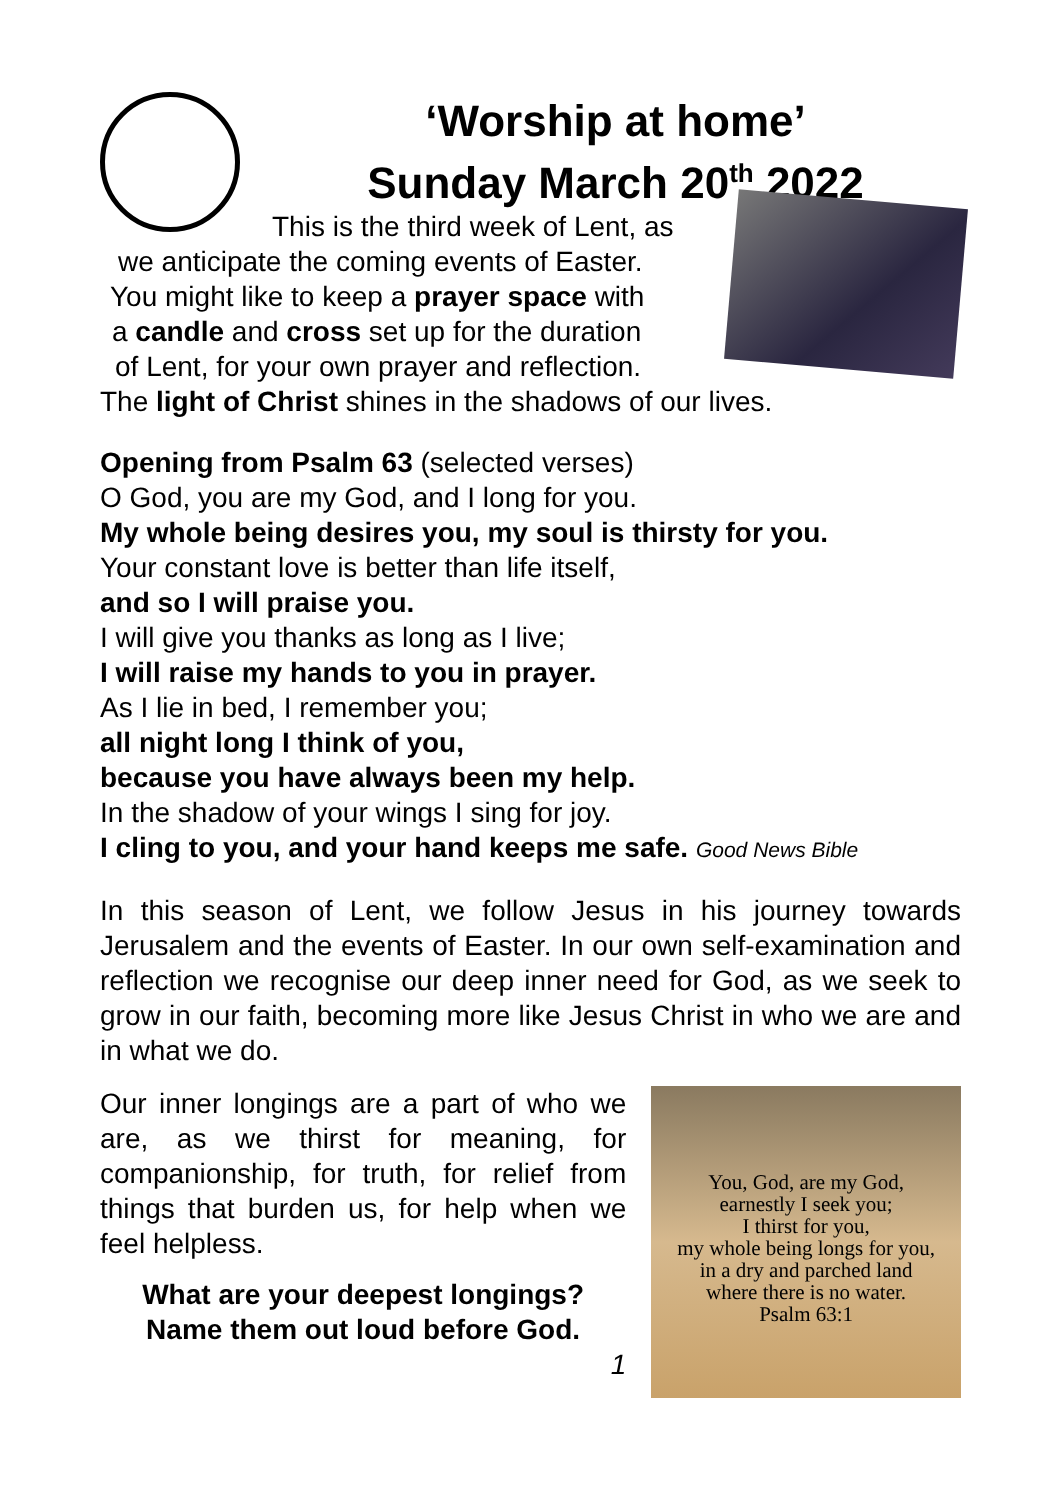‘Worship at home’
Sunday March 20<sup>th</sup> 2022
This is the third week of Lent, as
we anticipate the coming events of Easter.
You might like to keep a prayer space with
a candle and cross set up for the duration
of Lent, for your own prayer and reflection.
The light of Christ shines in the shadows of our lives.
Opening from Psalm 63 (selected verses)
O God, you are my God, and I long for you.
My whole being desires you, my soul is thirsty for you.
Your constant love is better than life itself,
and so I will praise you.
I will give you thanks as long as I live;
I will raise my hands to you in prayer.
As I lie in bed, I remember you;
all night long I think of you,
because you have always been my help.
In the shadow of your wings I sing for joy.
I cling to you, and your hand keeps me safe. Good News Bible
In this season of Lent, we follow Jesus in his journey towards Jerusalem and the events of Easter. In our own self-examination and reflection we recognise our deep inner need for God, as we seek to grow in our faith, becoming more like Jesus Christ in who we are and in what we do.
Our inner longings are a part of who we are, as we thirst for meaning, for companionship, for truth, for relief from things that burden us, for help when we feel helpless.
What are your deepest longings?
Name them out loud before God.
1
You, God, are my God,
earnestly I seek you;
I thirst for you,
my whole being longs for you,
in a dry and parched land
where there is no water.
Psalm 63:1